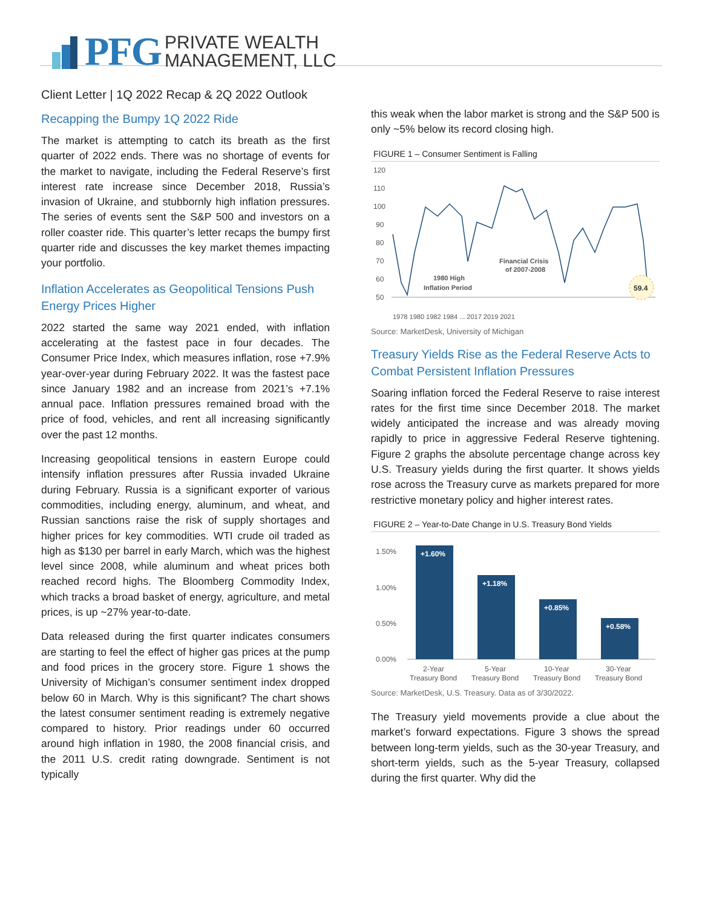PFG PRIVATE WEALTH
MANAGEMENT, LLC
Client Letter | 1Q 2022 Recap & 2Q 2022 Outlook
Recapping the Bumpy 1Q 2022 Ride
The market is attempting to catch its breath as the first quarter of 2022 ends. There was no shortage of events for the market to navigate, including the Federal Reserve’s first interest rate increase since December 2018, Russia’s invasion of Ukraine, and stubbornly high inflation pressures. The series of events sent the S&P 500 and investors on a roller coaster ride. This quarter’s letter recaps the bumpy first quarter ride and discusses the key market themes impacting your portfolio.
Inflation Accelerates as Geopolitical Tensions Push Energy Prices Higher
2022 started the same way 2021 ended, with inflation accelerating at the fastest pace in four decades. The Consumer Price Index, which measures inflation, rose +7.9% year-over-year during February 2022. It was the fastest pace since January 1982 and an increase from 2021’s +7.1% annual pace. Inflation pressures remained broad with the price of food, vehicles, and rent all increasing significantly over the past 12 months.
Increasing geopolitical tensions in eastern Europe could intensify inflation pressures after Russia invaded Ukraine during February. Russia is a significant exporter of various commodities, including energy, aluminum, and wheat, and Russian sanctions raise the risk of supply shortages and higher prices for key commodities. WTI crude oil traded as high as $130 per barrel in early March, which was the highest level since 2008, while aluminum and wheat prices both reached record highs. The Bloomberg Commodity Index, which tracks a broad basket of energy, agriculture, and metal prices, is up ~27% year-to-date.
Data released during the first quarter indicates consumers are starting to feel the effect of higher gas prices at the pump and food prices in the grocery store. Figure 1 shows the University of Michigan’s consumer sentiment index dropped below 60 in March. Why is this significant? The chart shows the latest consumer sentiment reading is extremely negative compared to history. Prior readings under 60 occurred around high inflation in 1980, the 2008 financial crisis, and the 2011 U.S. credit rating downgrade. Sentiment is not typically
this weak when the labor market is strong and the S&P 500 is only ~5% below its record closing high.
FIGURE 1 – Consumer Sentiment is Falling
120
110
100
90
80
70
60
50
Financial Crisis
of 2007-2008
1980 High
Inflation Period
59.4
1978 1980 1982 1984 ... 2017 2019 2021
Source: MarketDesk, University of Michigan
Treasury Yields Rise as the Federal Reserve Acts to Combat Persistent Inflation Pressures
Soaring inflation forced the Federal Reserve to raise interest rates for the first time since December 2018. The market widely anticipated the increase and was already moving rapidly to price in aggressive Federal Reserve tightening. Figure 2 graphs the absolute percentage change across key U.S. Treasury yields during the first quarter. It shows yields rose across the Treasury curve as markets prepared for more restrictive monetary policy and higher interest rates.
FIGURE 2 – Year-to-Date Change in U.S. Treasury Bond Yields
1.50%
1.00%
0.50%
0.00%
+1.60%
+1.18%
+0.85%
+0.58%
2-Year
Treasury Bond
5-Year
Treasury Bond
10-Year
Treasury Bond
30-Year
Treasury Bond
Source: MarketDesk, U.S. Treasury. Data as of 3/30/2022.
The Treasury yield movements provide a clue about the market’s forward expectations. Figure 3 shows the spread between long-term yields, such as the 30-year Treasury, and short-term yields, such as the 5-year Treasury, collapsed during the first quarter. Why did the